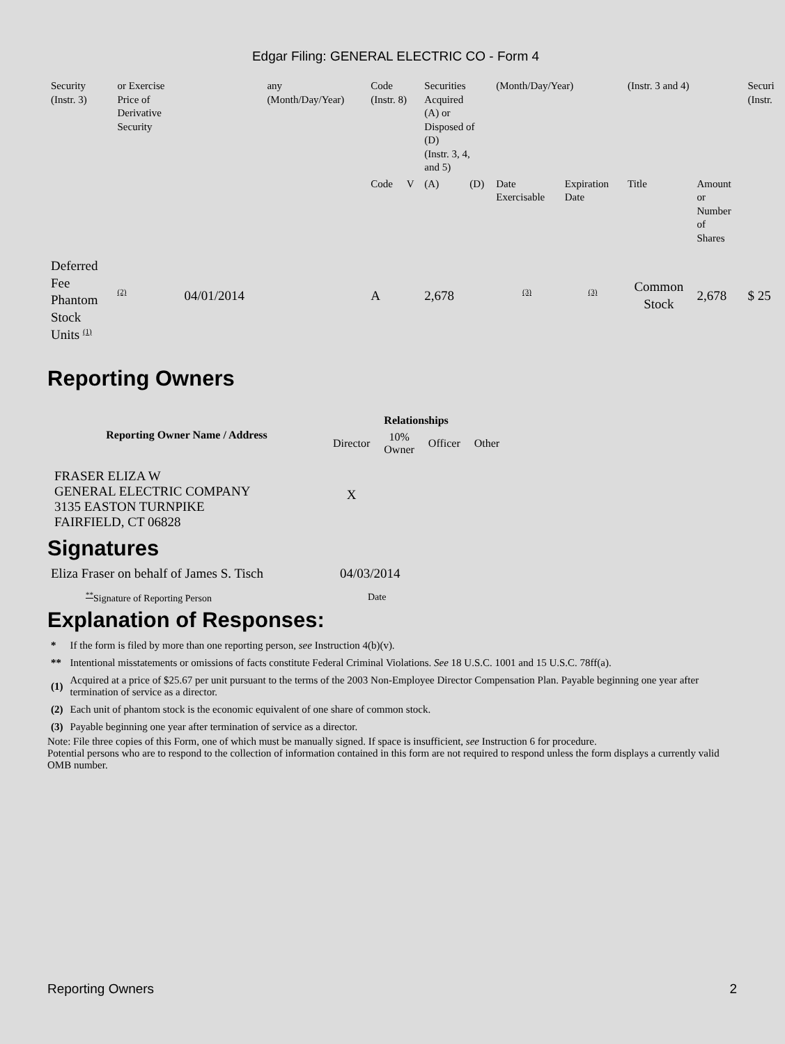Edgar Filing: GENERAL ELECTRIC CO - Form 4
| Security (Instr. 3) | or Exercise Price of Derivative Security | | any (Month/Day/Year) | Code (Instr. 8) | | Securities Acquired (A) or Disposed of (D) (Instr. 3, 4, and 5) | | (Month/Day/Year) | | (Instr. 3 and 4) | | Securi (Instr. |
| | | | | Code | V | (A) | (D) | Date Exercisable | Expiration Date | Title | Amount or Number of Shares | |
| Deferred Fee Phantom Stock Units <sup>(1)</sup> | <sup>(2)</sup> | 04/01/2014 | | A | | 2,678 | | <sup>(3)</sup> | <sup>(3)</sup> | Common Stock | 2,678 | $ 25 |
Reporting Owners
| Reporting Owner Name / Address | Relationships | | | |
| --- | --- | --- | --- | --- |
| | Director | 10% Owner | Officer | Other |
| FRASER ELIZA W GENERAL ELECTRIC COMPANY 3135 EASTON TURNPIKE FAIRFIELD, CT 06828 | X | | | |
Signatures
| Eliza Fraser on behalf of James S. Tisch | 04/03/2014 |
| <sup>**</sup> Signature of Reporting Person | Date |
Explanation of Responses:
| * | If the form is filed by more than one reporting person, see Instruction 4(b)(v). |
| ** | Intentional misstatements or omissions of facts constitute Federal Criminal Violations. See 18 U.S.C. 1001 and 15 U.S.C. 78ff(a). |
| (1) | Acquired at a price of $25.67 per unit pursuant to the terms of the 2003 Non-Employee Director Compensation Plan. Payable beginning one year after termination of service as a director. |
| (2) | Each unit of phantom stock is the economic equivalent of one share of common stock. |
| (3) | Payable beginning one year after termination of service as a director. |
Note: File three copies of this Form, one of which must be manually signed. If space is insufficient, see Instruction 6 for procedure.
Potential persons who are to respond to the collection of information contained in this form are not required to respond unless the form displays a currently valid OMB number.
Reporting Owners 2